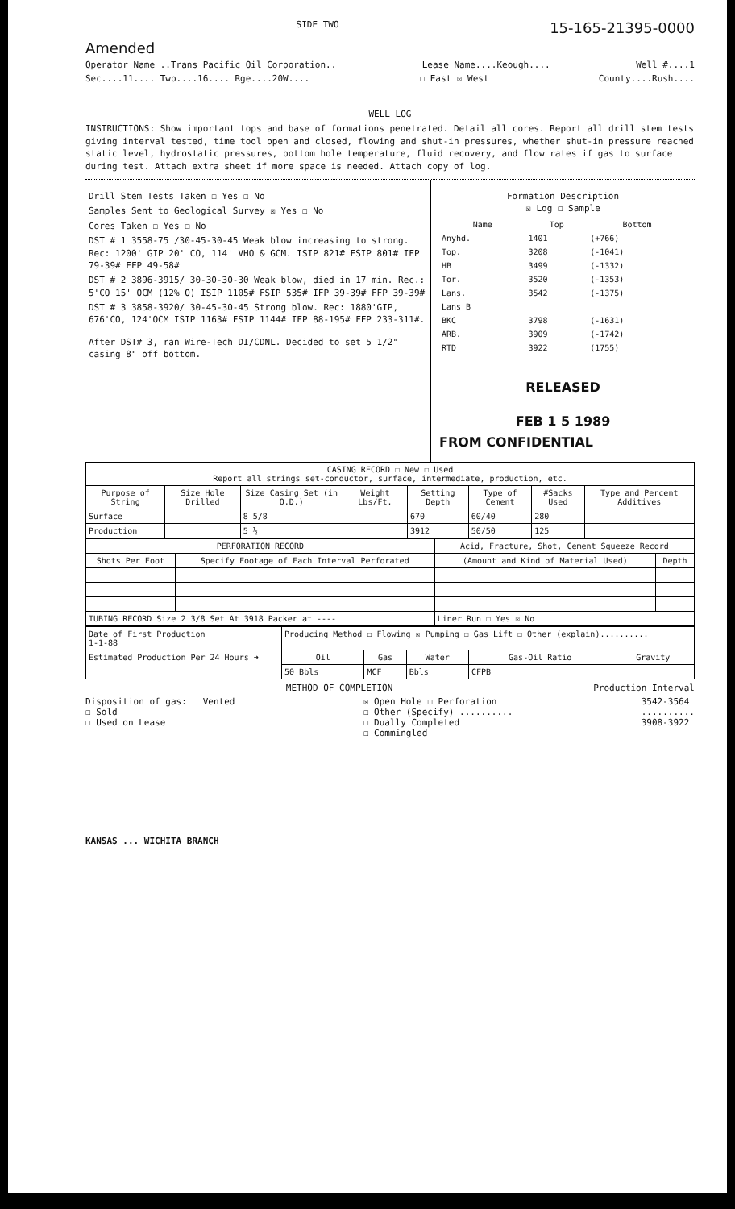SIDE TWO 15-165-21395-0000
Amended
Operator Name ..Trans Pacific Oil Corporation.. Lease Name....Keough.... Well #....1
Sec....11.... Twp....16.... Rge....20W.... ☐ East ☒ West County....Rush....
WELL LOG
INSTRUCTIONS: Show important tops and base of formations penetrated. Detail all cores. Report all drill stem tests giving interval tested, time tool open and closed, flowing and shut-in pressures, whether shut-in pressure reached static level, hydrostatic pressures, bottom hole temperature, fluid recovery, and flow rates if gas to surface during test. Attach extra sheet if more space is needed. Attach copy of log.
Drill Stem Tests Taken ☐ Yes ☐ No
Samples Sent to Geological Survey ☒ Yes ☐ No
Cores Taken ☐ Yes ☐ No
DST # 1 3558-75 /30-45-30-45 Weak blow increasing to strong. Rec: 1200' GIP 20' CO, 114' VHO & GCM. ISIP 821# FSIP 801# IFP 79-39# FFP 49-58#
DST # 2 3896-3915/ 30-30-30-30 Weak blow, died in 17 min. Rec.: 5'CO 15' OCM (12% O) ISIP 1105# FSIP 535# IFP 39-39# FFP 39-39#
DST # 3 3858-3920/ 30-45-30-45 Strong blow. Rec: 1880'GIP, 676'CO, 124'OCM ISIP 1163# FSIP 1144# IFP 88-195# FFP 233-311#.
After DST# 3, ran Wire-Tech DI/CDNL. Decided to set 5 1/2" casing 8" off bottom.
Formation Description
☒ Log ☐ Sample
| Name | Top | Bottom |
| --- | --- | --- |
| Anyhd. | 1401 | (+766) |
| Top. | 3208 | (-1041) |
| HB | 3499 | (-1332) |
| Tor. | 3520 | (-1353) |
| Lans. | 3542 | (-1375) |
| Lans B | | |
| BKC | 3798 | (-1631) |
| ARB. | 3909 | (-1742) |
| RTD | 3922 | (1755) |
RELEASED
FEB 1 5 1989
FROM CONFIDENTIAL
| CASING RECORD ☐ New ☐ Used Report all strings set-conductor, surface, intermediate, production, etc. | | | | | | | |
| Purpose of String | Size Hole Drilled | Size Casing Set (in O.D.) | Weight Lbs/Ft. | Setting Depth | Type of Cement | #Sacks Used | Type and Percent Additives |
| Surface | | 8 5/8 | | 670 | 60/40 | 280 | |
| Production | | 5 ½ | | 3912 | 50/50 | 125 | |
| PERFORATION RECORD | | Acid, Fracture, Shot, Cement Squeeze Record | |
| --- | --- | --- | --- |
| Shots Per Foot | Specify Footage of Each Interval Perforated | (Amount and Kind of Material Used) | Depth |
| TUBING RECORD Size 2 3/8 Set At 3918 Packer at ---- | | Liner Run ☐ Yes ☒ No | |
| Date of First Production 1-1-88 | Producing Method ☐ Flowing ☒ Pumping ☐ Gas Lift ☐ Other (explain).......... | | | | |
| Estimated Production Per 24 Hours ➜ | Oil | Gas | Water | Gas-Oil Ratio | Gravity |
| | 50 Bbls | MCF | Bbls | CFPB | |
METHOD OF COMPLETION Production Interval
Disposition of gas: ☐ Vented
☐ Sold
☐ Used on Lease ☒ Open Hole ☐ Perforation
☐ Other (Specify) ..........
☐ Dually Completed
☐ Commingled 3542-3564
..........
3908-3922
KANSAS ... WICHITA BRANCH